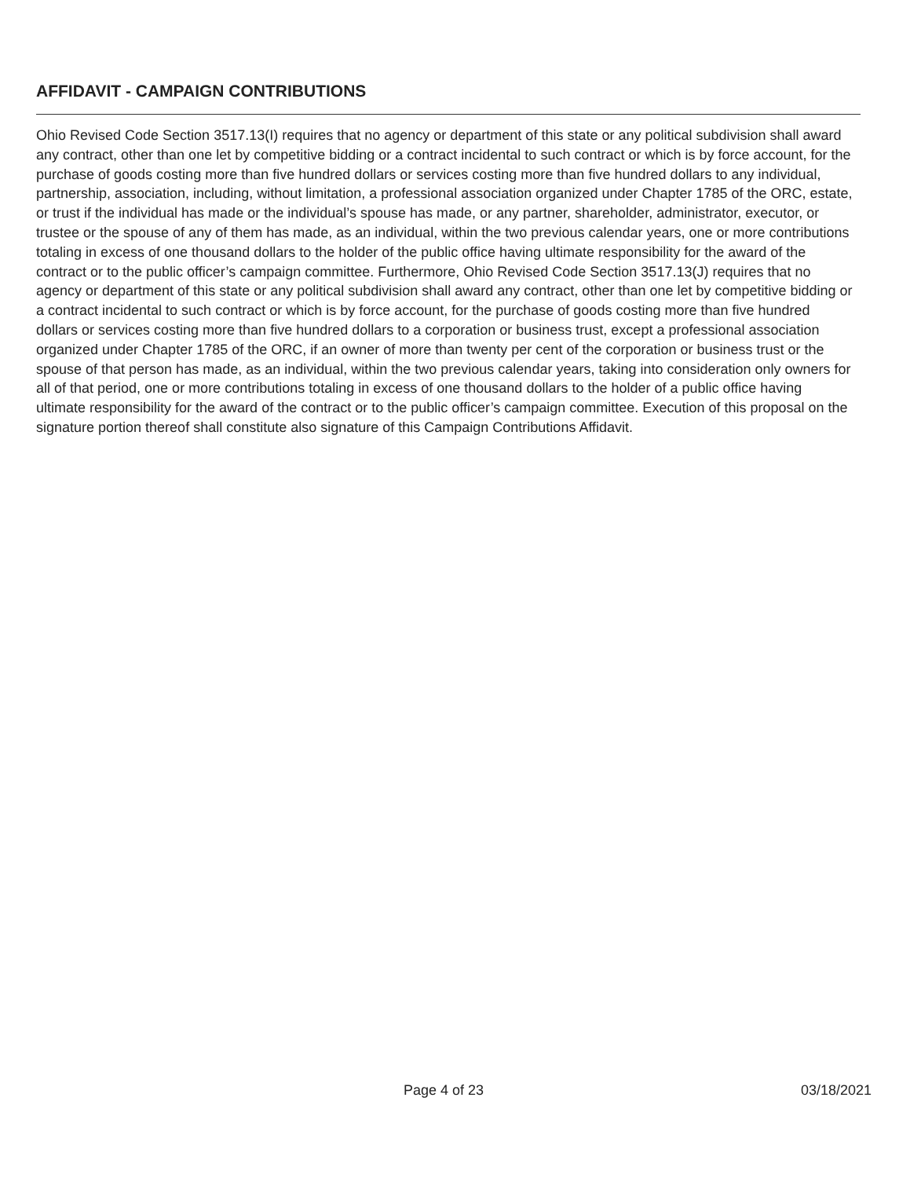AFFIDAVIT - CAMPAIGN CONTRIBUTIONS
Ohio Revised Code Section 3517.13(I) requires that no agency or department of this state or any political subdivision shall award any contract, other than one let by competitive bidding or a contract incidental to such contract or which is by force account, for the purchase of goods costing more than five hundred dollars or services costing more than five hundred dollars to any individual, partnership, association, including, without limitation, a professional association organized under Chapter 1785 of the ORC, estate, or trust if the individual has made or the individual’s spouse has made, or any partner, shareholder, administrator, executor, or trustee or the spouse of any of them has made, as an individual, within the two previous calendar years, one or more contributions totaling in excess of one thousand dollars to the holder of the public office having ultimate responsibility for the award of the contract or to the public officer’s campaign committee. Furthermore, Ohio Revised Code Section 3517.13(J) requires that no agency or department of this state or any political subdivision shall award any contract, other than one let by competitive bidding or a contract incidental to such contract or which is by force account, for the purchase of goods costing more than five hundred dollars or services costing more than five hundred dollars to a corporation or business trust, except a professional association organized under Chapter 1785 of the ORC, if an owner of more than twenty per cent of the corporation or business trust or the spouse of that person has made, as an individual, within the two previous calendar years, taking into consideration only owners for all of that period, one or more contributions totaling in excess of one thousand dollars to the holder of a public office having ultimate responsibility for the award of the contract or to the public officer’s campaign committee. Execution of this proposal on the signature portion thereof shall constitute also signature of this Campaign Contributions Affidavit.
Page 4 of 23 03/18/2021